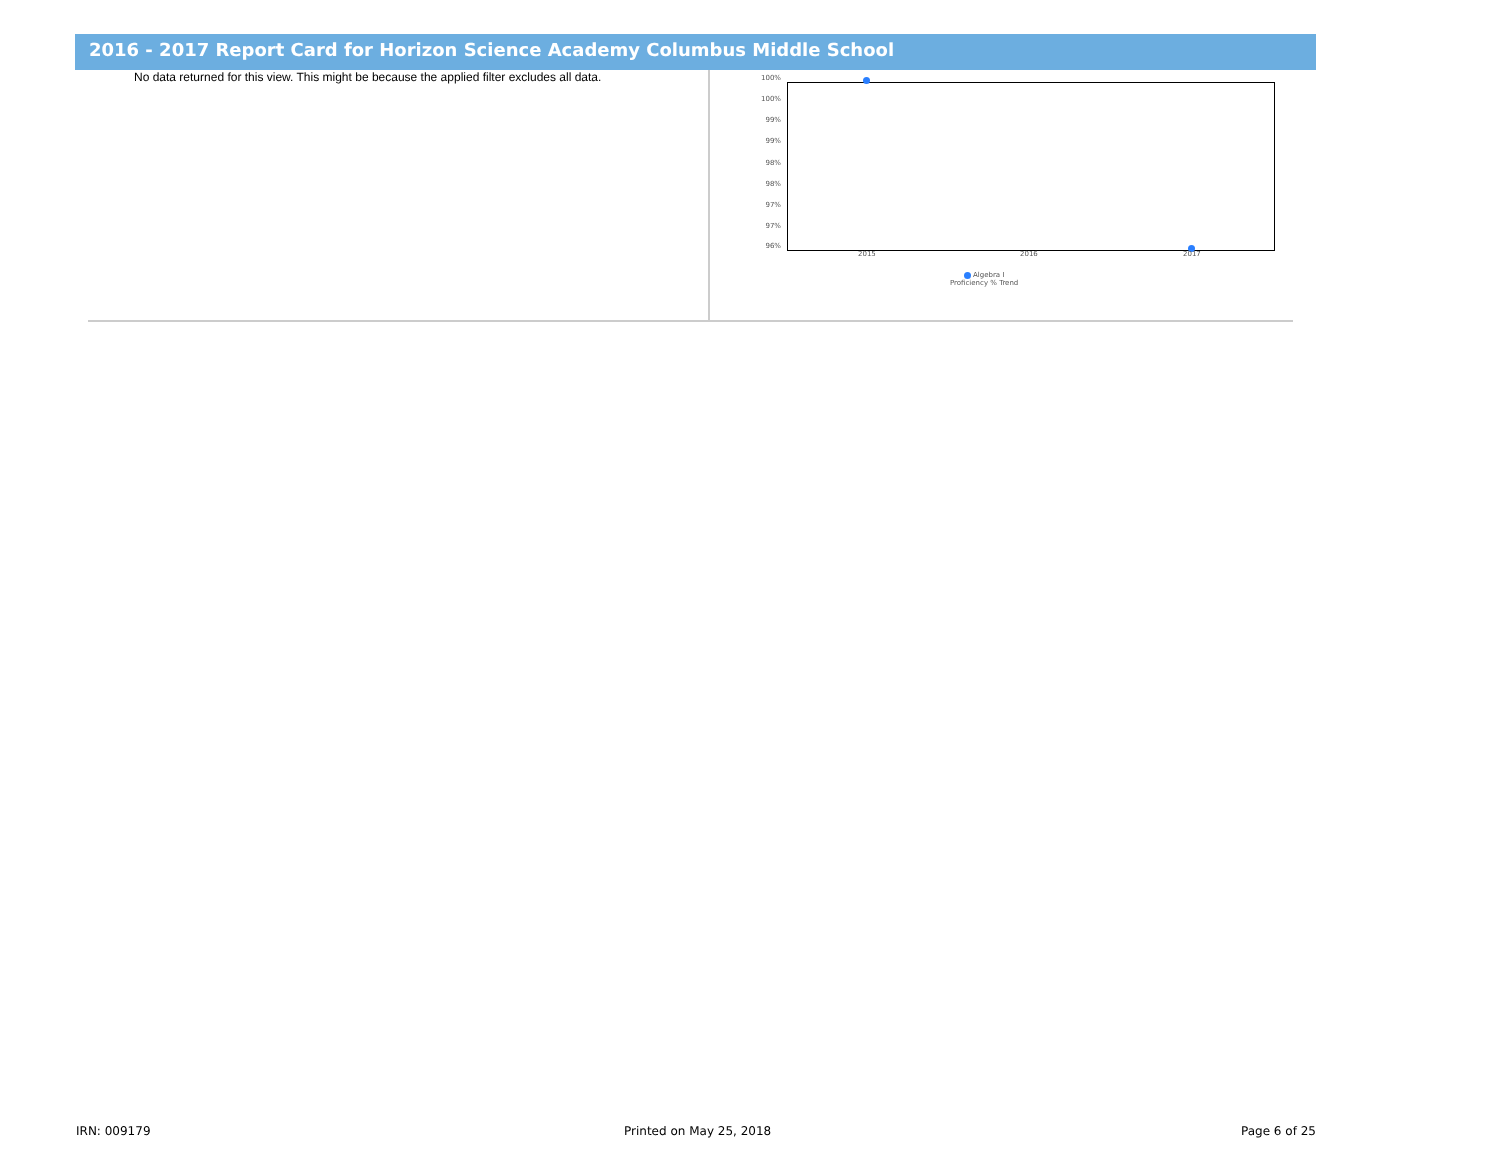2016 - 2017 Report Card for Horizon Science Academy Columbus Middle School
No data returned for this view. This might be because the applied filter excludes all data.
100%
100%
99%
99%
98%
98%
97%
97%
96%
2015 2016 2017
Algebra I
Proficiency % Trend
IRN: 009179 Printed on May 25, 2018 Page 6 of 25